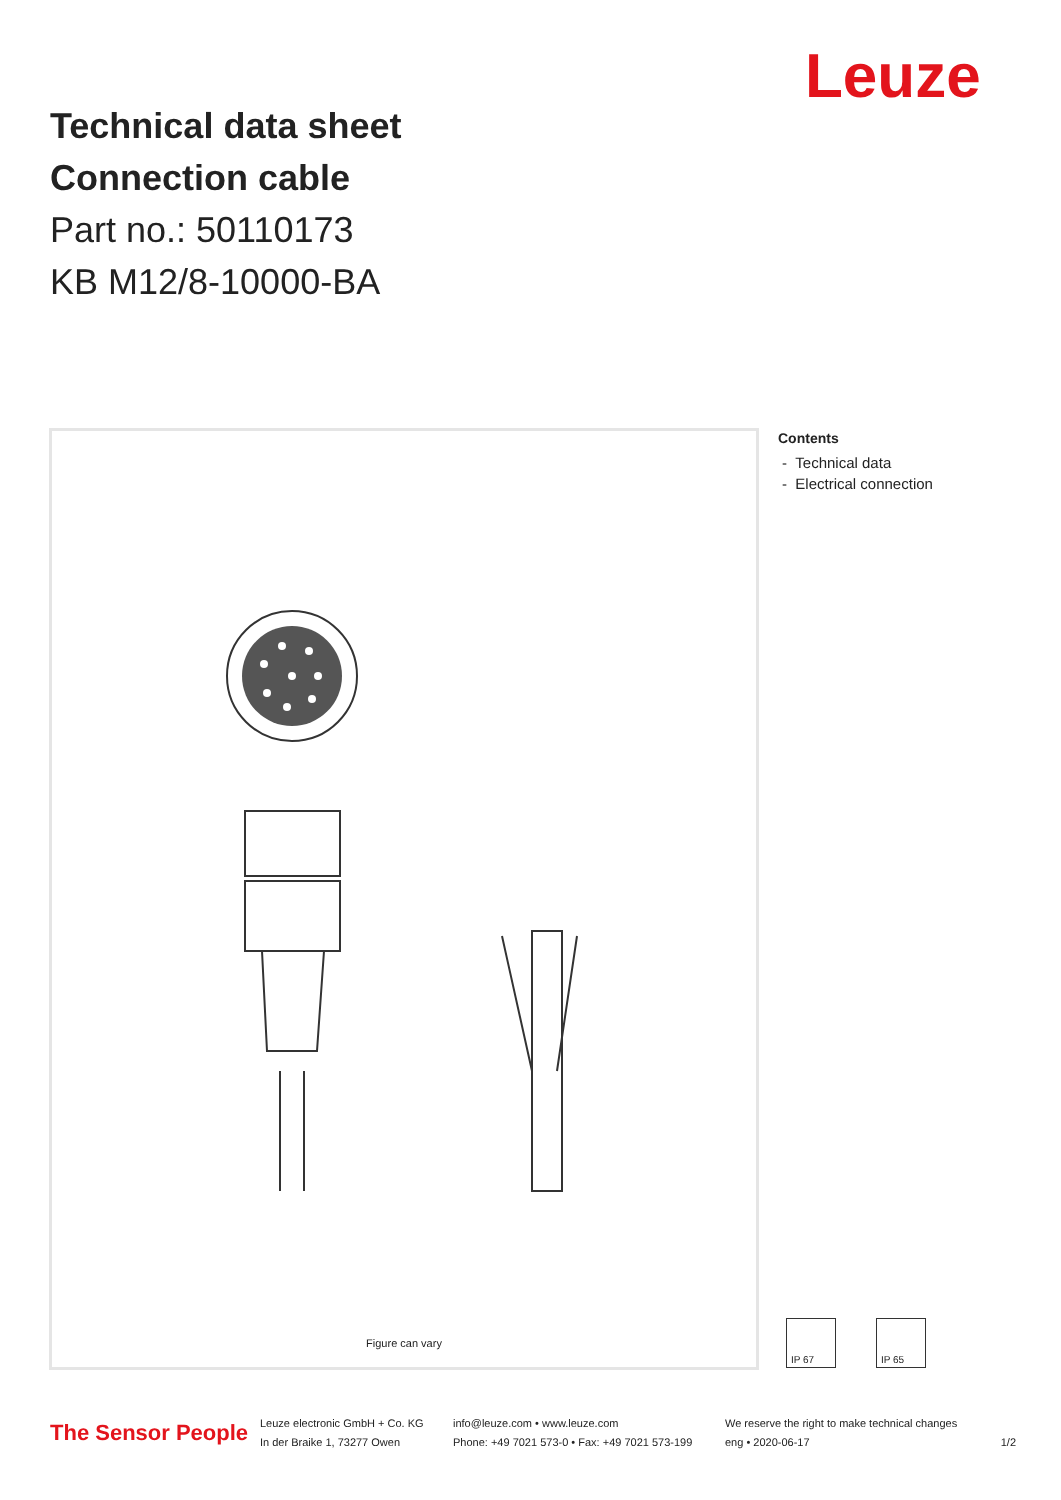Technical data sheet
Connection cable
Part no.: 50110173
KB M12/8-10000-BA
Leuze
Figure can vary
Contents
- Technical data
- Electrical connection
IP 67 IP 65
The Sensor People
Leuze electronic GmbH + Co. KG
In der Braike 1, 73277 Owen
info@leuze.com • www.leuze.com
Phone: +49 7021 573-0 • Fax: +49 7021 573-199
We reserve the right to make technical changes
eng • 2020-06-17
1/2